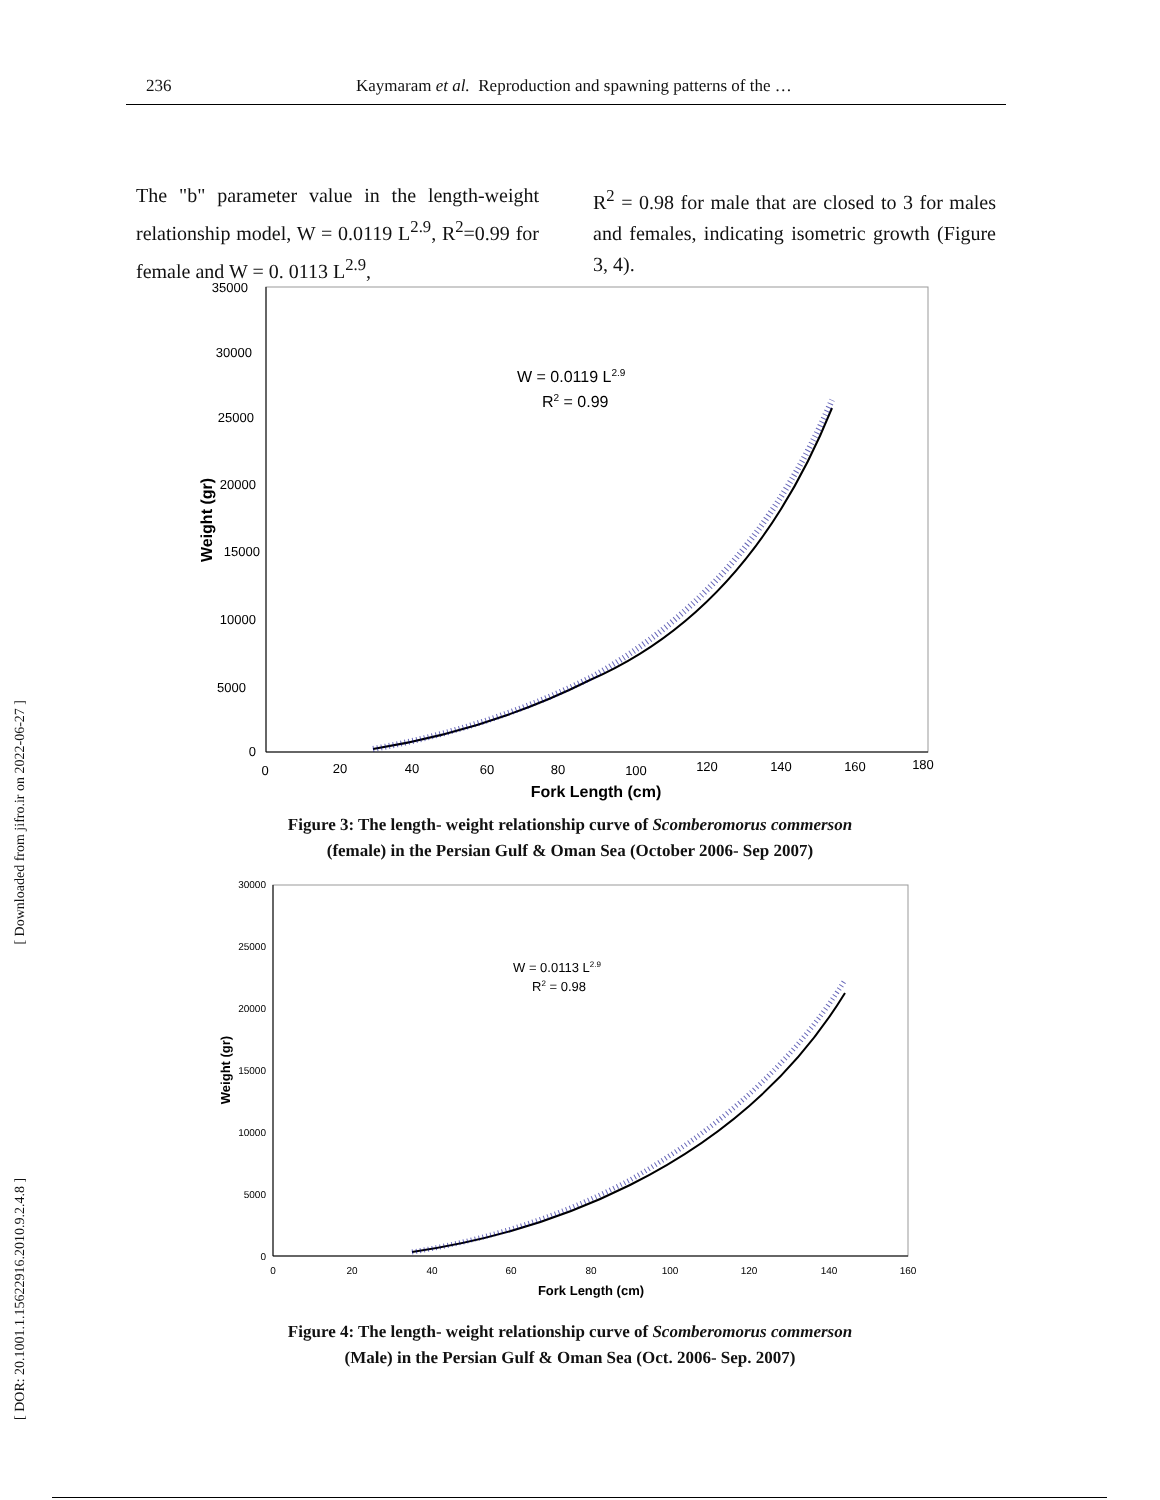236 Kaymaram et al. Reproduction and spawning patterns of the …
The "b" parameter value in the length-weight relationship model, W = 0.0119 L<sup>2.9</sup>, R<sup>2</sup>=0.99 for female and W = 0. 0113 L<sup>2.9</sup>,
R<sup>2</sup> = 0.98 for male that are closed to 3 for males and females, indicating isometric growth (Figure 3, 4).
[ DOR: 20.1001.1.15622916.2010.9.2.4.8 ] [ Downloaded from jifro.ir on 2022-06-27 ]
35000
30000
25000
20000
15000
10000
5000
0
0
20
40
60
80
100
120
140
160
180
Fork Length (cm)
Weight (gr)
W = 0.0119 L2.9
R2 = 0.99
Figure 3: The length- weight relationship curve of Scomberomorus commerson
(female) in the Persian Gulf & Oman Sea (October 2006- Sep 2007)
30000
25000
20000
15000
10000
5000
0
0
20
40
60
80
100
120
140
160
Fork Length (cm)
Weight (gr)
W = 0.0113 L2.9
R2 = 0.98
Figure 4: The length- weight relationship curve of Scomberomorus commerson
(Male) in the Persian Gulf & Oman Sea (Oct. 2006- Sep. 2007)